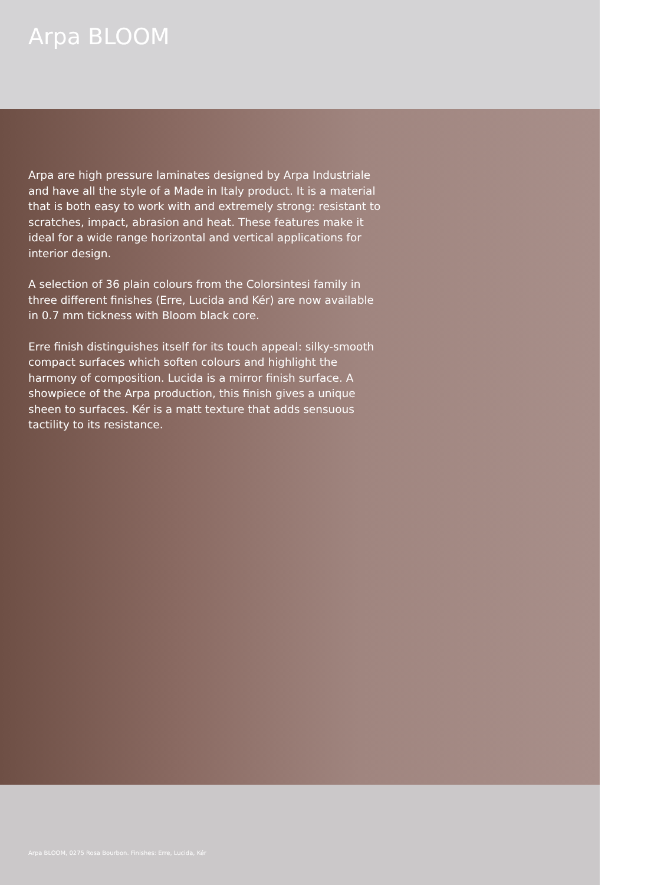Arpa BLOOM
Arpa are high pressure laminates designed by Arpa Industriale and have all the style of a Made in Italy product. It is a material that is both easy to work with and extremely strong: resistant to scratches, impact, abrasion and heat. These features make it ideal for a wide range horizontal and vertical applications for interior design.
A selection of 36 plain colours from the Colorsintesi family in three different finishes (Erre, Lucida and Kér) are now available in 0.7 mm tickness with Bloom black core.
Erre finish distinguishes itself for its touch appeal: silky-smooth compact surfaces which soften colours and highlight the harmony of composition. Lucida is a mirror finish surface. A showpiece of the Arpa production, this finish gives a unique sheen to surfaces. Kér is a matt texture that adds sensuous tactility to its resistance.
Arpa BLOOM, 0275 Rosa Bourbon. Finishes: Erre, Lucida, Kér